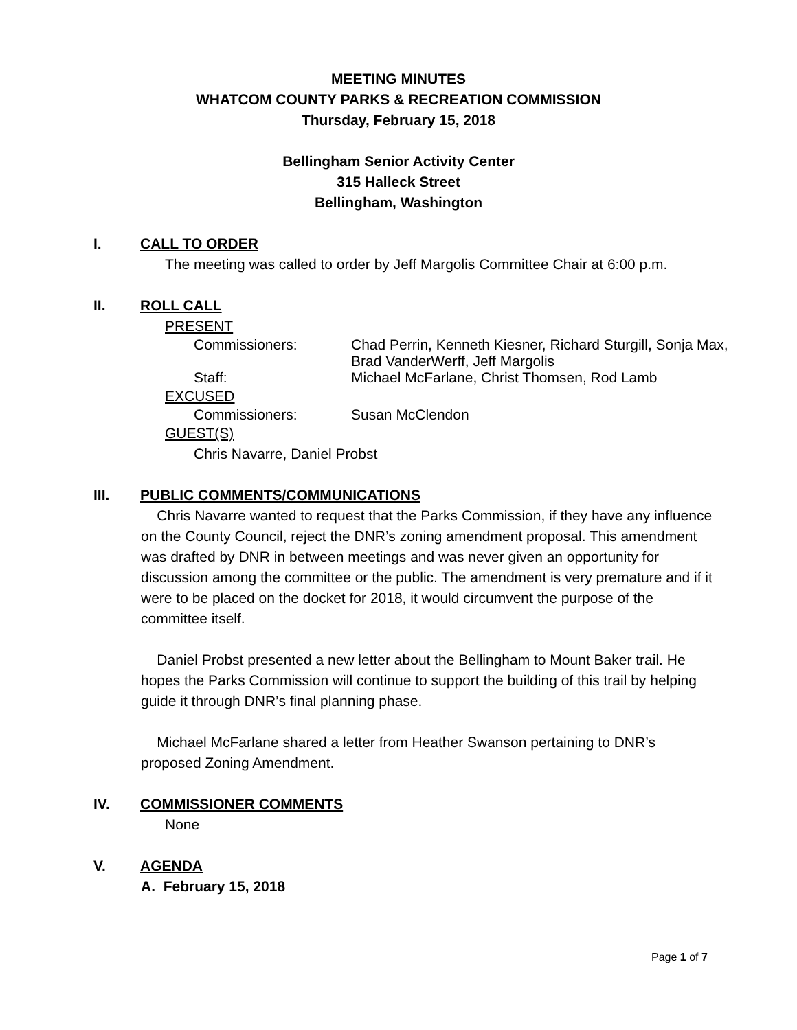MEETING MINUTES
WHATCOM COUNTY PARKS & RECREATION COMMISSION
Thursday, February 15, 2018
Bellingham Senior Activity Center
315 Halleck Street
Bellingham, Washington
I. CALL TO ORDER
The meeting was called to order by Jeff Margolis Committee Chair at 6:00 p.m.
II. ROLL CALL
PRESENT
Commissioners: Chad Perrin, Kenneth Kiesner, Richard Sturgill, Sonja Max, Brad VanderWerff, Jeff Margolis
Staff: Michael McFarlane, Christ Thomsen, Rod Lamb
EXCUSED
Commissioners: Susan McClendon
GUEST(S)
Chris Navarre, Daniel Probst
III. PUBLIC COMMENTS/COMMUNICATIONS
Chris Navarre wanted to request that the Parks Commission, if they have any influence on the County Council, reject the DNR’s zoning amendment proposal. This amendment was drafted by DNR in between meetings and was never given an opportunity for discussion among the committee or the public. The amendment is very premature and if it were to be placed on the docket for 2018, it would circumvent the purpose of the committee itself.
Daniel Probst presented a new letter about the Bellingham to Mount Baker trail. He hopes the Parks Commission will continue to support the building of this trail by helping guide it through DNR’s final planning phase.
Michael McFarlane shared a letter from Heather Swanson pertaining to DNR’s proposed Zoning Amendment.
IV. COMMISSIONER COMMENTS
None
V. AGENDA
A. February 15, 2018
Page 1 of 7